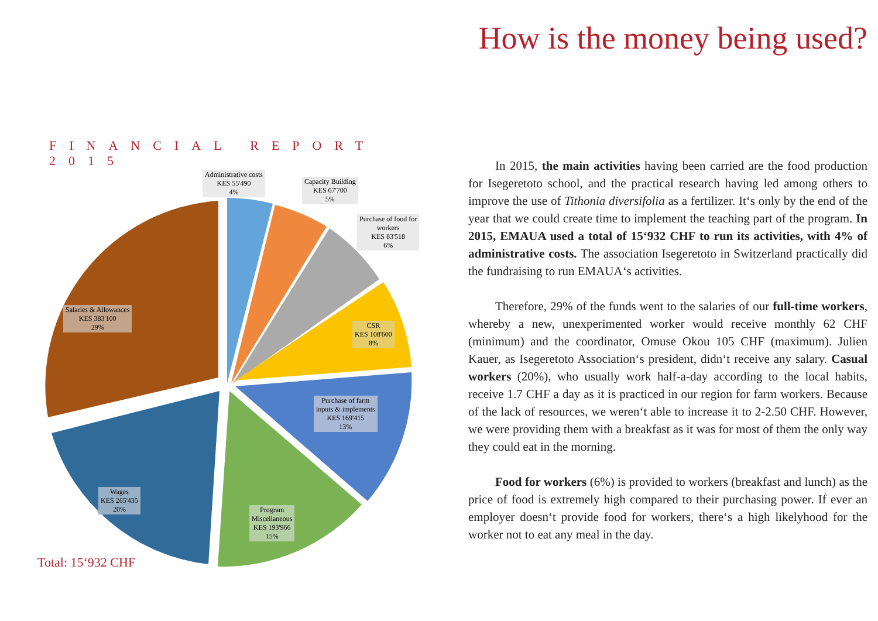How is the money being used?
FINANCIAL REPORT 2015
Administrative costs
KES 55'490
4%
Capacity Building
KES 67'700
5%
Purchase of food for
workers
KES 83'518
6%
Salaries & Allowances
KES 383'100
29%
CSR
KES 108'600
8%
Purchase of farm
inputs & implements
KES 169'415
13%
Wages
KES 265'435
20%
Program
Miscellaneous
KES 193'966
15%
Total: 15‘932 CHF
In 2015, the main activities having been carried are the food production for Isegeretoto school, and the practical research having led among others to improve the use of Tithonia diversifolia as a fertilizer. It‘s only by the end of the year that we could create time to implement the teaching part of the program. In 2015, EMAUA used a total of 15‘932 CHF to run its activities, with 4% of administrative costs. The association Isegeretoto in Switzerland practically did the fundraising to run EMAUA‘s activities.
Therefore, 29% of the funds went to the salaries of our full-time workers, whereby a new, unexperimented worker would receive monthly 62 CHF (minimum) and the coordinator, Omuse Okou 105 CHF (maximum). Julien Kauer, as Isegeretoto Association‘s president, didn‘t receive any salary. Casual workers (20%), who usually work half-a-day according to the local habits, receive 1.7 CHF a day as it is practiced in our region for farm workers. Because of the lack of resources, we weren‘t able to increase it to 2-2.50 CHF. However, we were providing them with a breakfast as it was for most of them the only way they could eat in the morning.
Food for workers (6%) is provided to workers (breakfast and lunch) as the price of food is extremely high compared to their purchasing power. If ever an employer doesn‘t provide food for workers, there‘s a high likelyhood for the worker not to eat any meal in the day.